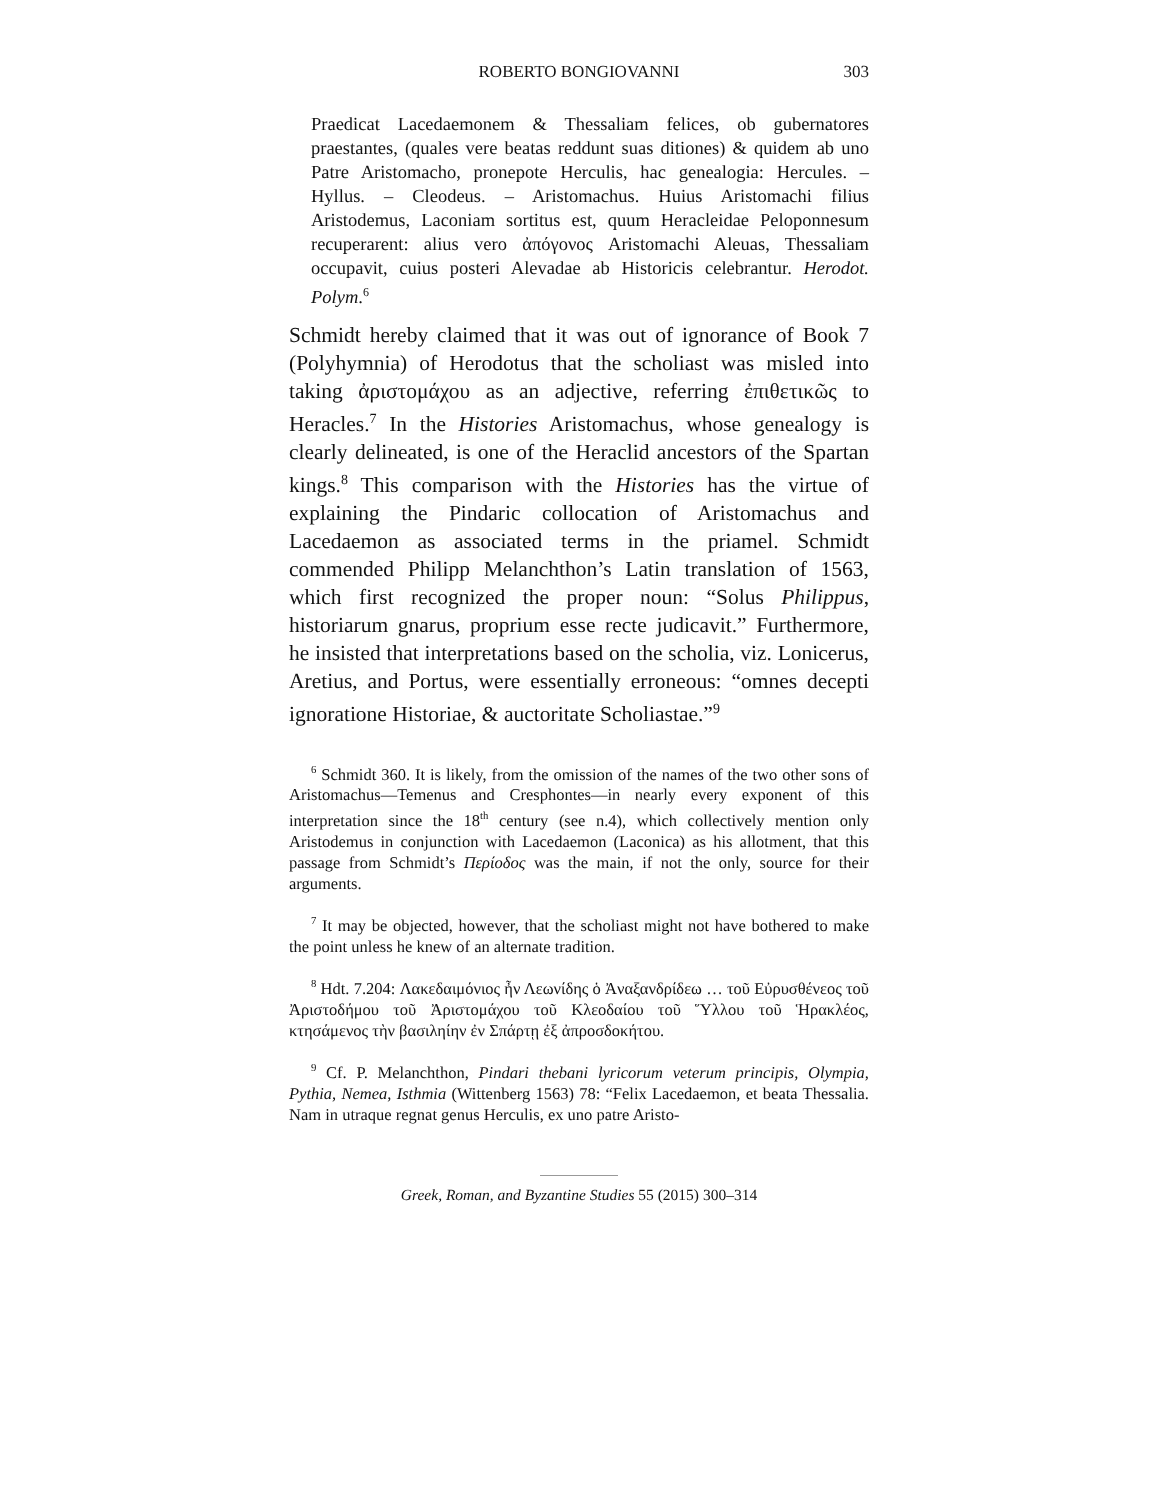ROBERTO BONGIOVANNI 303
Praedicat Lacedaemonem & Thessaliam felices, ob gubernatores praestantes, (quales vere beatas reddunt suas ditiones) & quidem ab uno Patre Aristomacho, pronepote Herculis, hac genealogia: Hercules. – Hyllus. – Cleodeus. – Aristomachus. Huius Aristomachi filius Aristodemus, Laconiam sortitus est, quum Heracleidae Peloponnesum recuperarent: alius vero ἀπόγονος Aristomachi Aleuas, Thessaliam occupavit, cuius posteri Alevadae ab Historicis celebrantur. Herodot. Polym.<sup>6</sup>
Schmidt hereby claimed that it was out of ignorance of Book 7 (Polyhymnia) of Herodotus that the scholiast was misled into taking ἀριστομάχου as an adjective, referring ἐπιθετικῶς to Heracles.<sup>7</sup> In the Histories Aristomachus, whose genealogy is clearly delineated, is one of the Heraclid ancestors of the Spartan kings.<sup>8</sup> This comparison with the Histories has the virtue of explaining the Pindaric collocation of Aristomachus and Lacedaemon as associated terms in the priamel. Schmidt commended Philipp Melanchthon’s Latin translation of 1563, which first recognized the proper noun: “Solus Philippus, historiarum gnarus, proprium esse recte judicavit.” Furthermore, he insisted that interpretations based on the scholia, viz. Lonicerus, Aretius, and Portus, were essentially erroneous: “omnes decepti ignoratione Historiae, & auctoritate Scholiastae.”<sup>9</sup>
<sup>6</sup> Schmidt 360. It is likely, from the omission of the names of the two other sons of Aristomachus—Temenus and Cresphontes—in nearly every exponent of this interpretation since the 18<sup>th</sup> century (see n.4), which collectively mention only Aristodemus in conjunction with Lacedaemon (Laconica) as his allotment, that this passage from Schmidt’s Περίοδος was the main, if not the only, source for their arguments.
<sup>7</sup> It may be objected, however, that the scholiast might not have bothered to make the point unless he knew of an alternate tradition.
<sup>8</sup> Hdt. 7.204: Λακεδαιμόνιος ἦν Λεωνίδης ὁ Ἀναξανδρίδεω … τοῦ Εὐρυσθένεος τοῦ Ἀριστοδήμου τοῦ Ἀριστομάχου τοῦ Κλεοδαίου τοῦ Ὕλλου τοῦ Ἡρακλέος, κτησάμενος τὴν βασιληίην ἐν Σπάρτῃ ἐξ ἀπροσδοκήτου.
<sup>9</sup> Cf. P. Melanchthon, Pindari thebani lyricorum veterum principis, Olympia, Pythia, Nemea, Isthmia (Wittenberg 1563) 78: “Felix Lacedaemon, et beata Thessalia. Nam in utraque regnat genus Herculis, ex uno patre Aristo-
Greek, Roman, and Byzantine Studies 55 (2015) 300–314